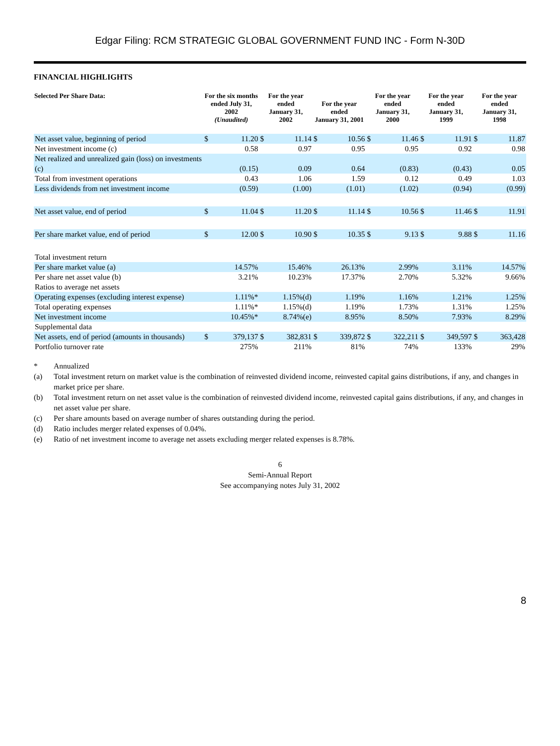Edgar Filing: RCM STRATEGIC GLOBAL GOVERNMENT FUND INC - Form N-30D
FINANCIAL HIGHLIGHTS
| Selected Per Share Data: | For the six months ended July 31, 2002 (Unaudited) | | For the year ended January 31, 2002 | | For the year ended January 31, 2001 | | For the year ended January 31, 2000 | | For the year ended January 31, 1999 | | For the year ended January 31, 1998 | |
| --- | --- | --- | --- | --- | --- | --- | --- | --- | --- | --- | --- | --- |
| Net asset value, beginning of period | $ | 11.20 | $ | 11.14 | $ | 10.56 | $ | 11.46 | $ | 11.91 | $ | 11.87 |
| Net investment income (c) | | 0.58 | | 0.97 | | 0.95 | | 0.95 | | 0.92 | | 0.98 |
| Net realized and unrealized gain (loss) on investments (c) | | (0.15) | | 0.09 | | 0.64 | | (0.83) | | (0.43) | | 0.05 |
| Total from investment operations | | 0.43 | | 1.06 | | 1.59 | | 0.12 | | 0.49 | | 1.03 |
| Less dividends from net investment income | | (0.59) | | (1.00) | | (1.01) | | (1.02) | | (0.94) | | (0.99) |
| Net asset value, end of period | $ | 11.04 | $ | 11.20 | $ | 11.14 | $ | 10.56 | $ | 11.46 | $ | 11.91 |
| Per share market value, end of period | $ | 12.00 | $ | 10.90 | $ | 10.35 | $ | 9.13 | $ | 9.88 | $ | 11.16 |
| Total investment return | | | | | | | | | | | | |
| Per share market value (a) | | 14.57% | | 15.46% | | 26.13% | | 2.99% | | 3.11% | | 14.57% |
| Per share net asset value (b) | | 3.21% | | 10.23% | | 17.37% | | 2.70% | | 5.32% | | 9.66% |
| Ratios to average net assets | | | | | | | | | | | | |
| Operating expenses (excluding interest expense) | | 1.11%* | | 1.15%(d) | | 1.19% | | 1.16% | | 1.21% | | 1.25% |
| Total operating expenses | | 1.11%* | | 1.15%(d) | | 1.19% | | 1.73% | | 1.31% | | 1.25% |
| Net investment income | | 10.45%* | | 8.74%(e) | | 8.95% | | 8.50% | | 7.93% | | 8.29% |
| Supplemental data | | | | | | | | | | | | |
| Net assets, end of period (amounts in thousands) | $ | 379,137 | $ | 382,831 | $ | 339,872 | $ | 322,211 | $ | 349,597 | $ | 363,428 |
| Portfolio turnover rate | | 275% | | 211% | | 81% | | 74% | | 133% | | 29% |
* Annualized
(a) Total investment return on market value is the combination of reinvested dividend income, reinvested capital gains distributions, if any, and changes in market price per share.
(b) Total investment return on net asset value is the combination of reinvested dividend income, reinvested capital gains distributions, if any, and changes in net asset value per share.
(c) Per share amounts based on average number of shares outstanding during the period.
(d) Ratio includes merger related expenses of 0.04%.
(e) Ratio of net investment income to average net assets excluding merger related expenses is 8.78%.
6
Semi-Annual Report
See accompanying notes July 31, 2002
8